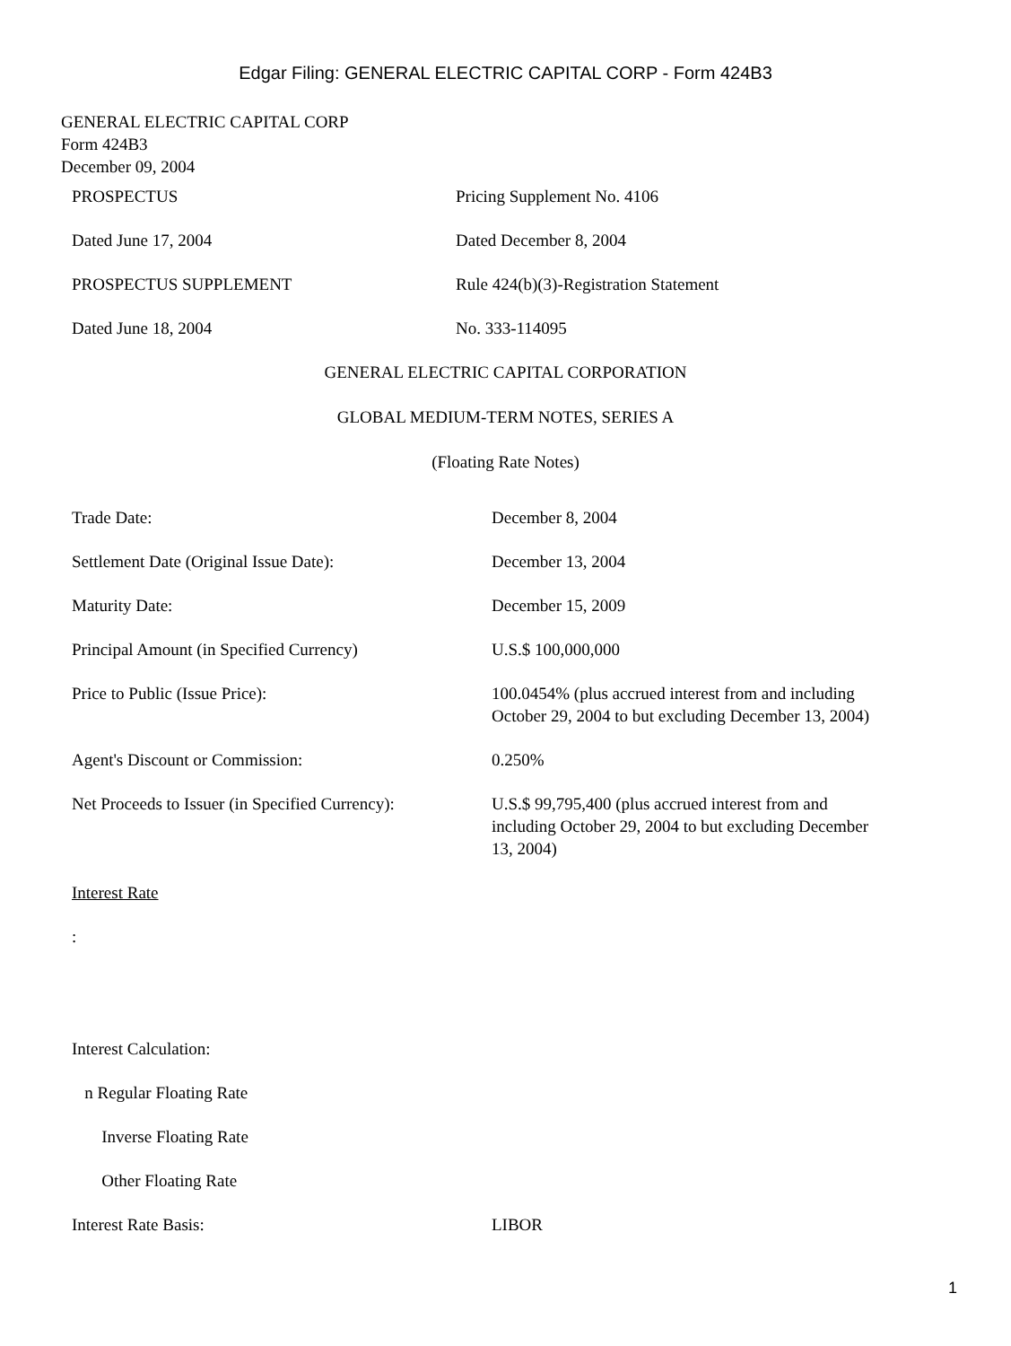Edgar Filing: GENERAL ELECTRIC CAPITAL CORP - Form 424B3
GENERAL ELECTRIC CAPITAL CORP
Form 424B3
December 09, 2004
| PROSPECTUS | Pricing Supplement No. 4106 |
| Dated June 17, 2004 | Dated December 8, 2004 |
| PROSPECTUS SUPPLEMENT | Rule 424(b)(3)-Registration Statement |
| Dated June 18, 2004 | No. 333-114095 |
GENERAL ELECTRIC CAPITAL CORPORATION
GLOBAL MEDIUM-TERM NOTES, SERIES A
(Floating Rate Notes)
| Trade Date: | December 8, 2004 |
| Settlement Date (Original Issue Date): | December 13, 2004 |
| Maturity Date: | December 15, 2009 |
| Principal Amount (in Specified Currency) | U.S.$ 100,000,000 |
| Price to Public (Issue Price): | 100.0454% (plus accrued interest from and including October 29, 2004 to but excluding December 13, 2004) |
| Agent's Discount or Commission: | 0.250% |
| Net Proceeds to Issuer (in Specified Currency): | U.S.$ 99,795,400 (plus accrued interest from and including October 29, 2004 to but excluding December 13, 2004) |
| Interest Rate | |
| : | |
| Interest Calculation: | |
| n Regular Floating Rate | |
| Inverse Floating Rate | |
| Other Floating Rate | |
| Interest Rate Basis: | LIBOR |
1